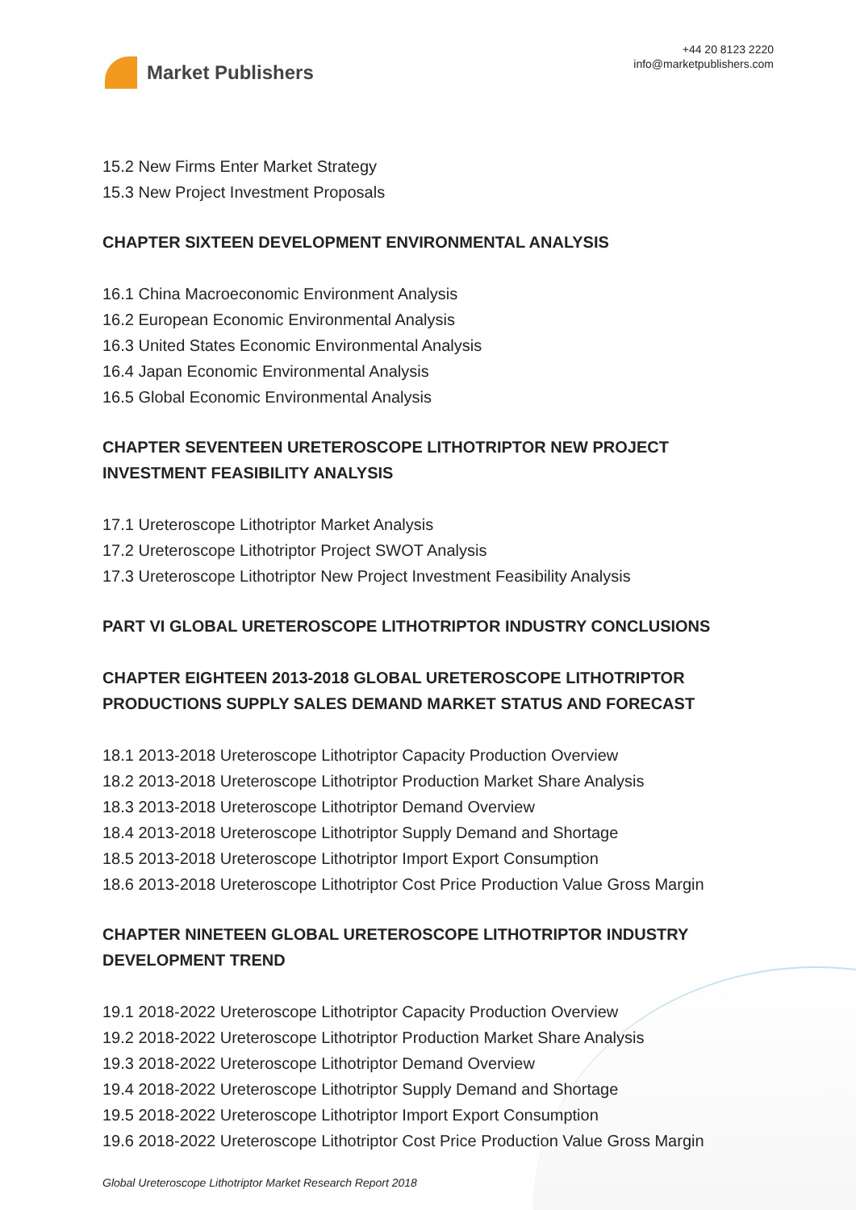Market Publishers
+44 20 8123 2220
info@marketpublishers.com
15.2 New Firms Enter Market Strategy
15.3 New Project Investment Proposals
CHAPTER SIXTEEN DEVELOPMENT ENVIRONMENTAL ANALYSIS
16.1 China Macroeconomic Environment Analysis
16.2 European Economic Environmental Analysis
16.3 United States Economic Environmental Analysis
16.4 Japan Economic Environmental Analysis
16.5 Global Economic Environmental Analysis
CHAPTER SEVENTEEN URETEROSCOPE LITHOTRIPTOR NEW PROJECT INVESTMENT FEASIBILITY ANALYSIS
17.1 Ureteroscope Lithotriptor Market Analysis
17.2 Ureteroscope Lithotriptor Project SWOT Analysis
17.3 Ureteroscope Lithotriptor New Project Investment Feasibility Analysis
PART VI GLOBAL URETEROSCOPE LITHOTRIPTOR INDUSTRY CONCLUSIONS
CHAPTER EIGHTEEN 2013-2018 GLOBAL URETEROSCOPE LITHOTRIPTOR PRODUCTIONS SUPPLY SALES DEMAND MARKET STATUS AND FORECAST
18.1 2013-2018 Ureteroscope Lithotriptor Capacity Production Overview
18.2 2013-2018 Ureteroscope Lithotriptor Production Market Share Analysis
18.3 2013-2018 Ureteroscope Lithotriptor Demand Overview
18.4 2013-2018 Ureteroscope Lithotriptor Supply Demand and Shortage
18.5 2013-2018 Ureteroscope Lithotriptor Import Export Consumption
18.6 2013-2018 Ureteroscope Lithotriptor Cost Price Production Value Gross Margin
CHAPTER NINETEEN GLOBAL URETEROSCOPE LITHOTRIPTOR INDUSTRY DEVELOPMENT TREND
19.1 2018-2022 Ureteroscope Lithotriptor Capacity Production Overview
19.2 2018-2022 Ureteroscope Lithotriptor Production Market Share Analysis
19.3 2018-2022 Ureteroscope Lithotriptor Demand Overview
19.4 2018-2022 Ureteroscope Lithotriptor Supply Demand and Shortage
19.5 2018-2022 Ureteroscope Lithotriptor Import Export Consumption
19.6 2018-2022 Ureteroscope Lithotriptor Cost Price Production Value Gross Margin
Global Ureteroscope Lithotriptor Market Research Report 2018